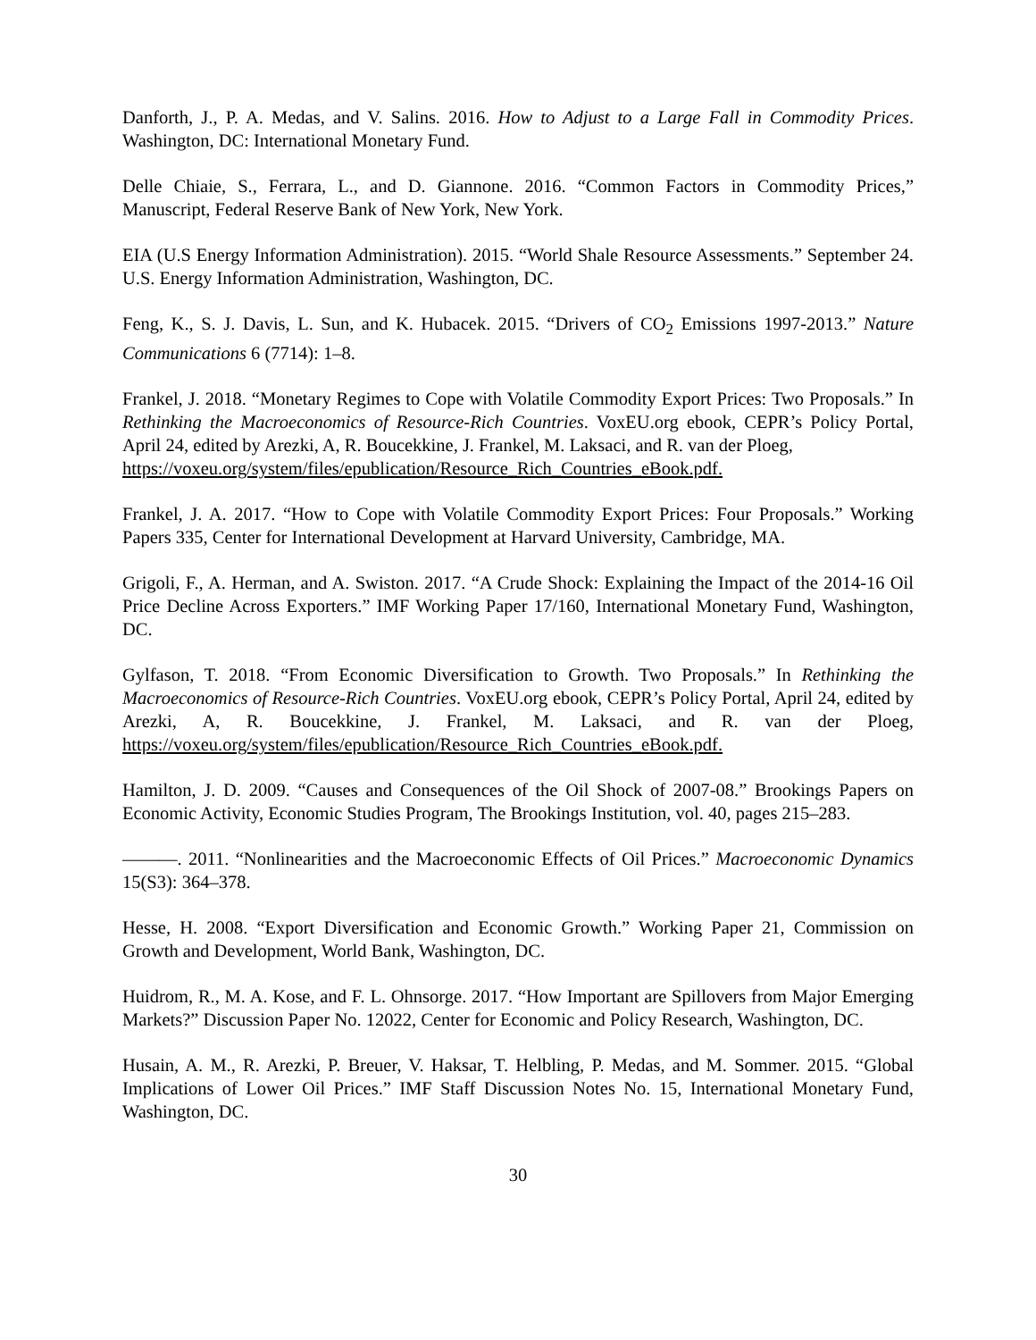Danforth, J., P. A. Medas, and V. Salins. 2016. How to Adjust to a Large Fall in Commodity Prices. Washington, DC: International Monetary Fund.
Delle Chiaie, S., Ferrara, L., and D. Giannone. 2016. “Common Factors in Commodity Prices,” Manuscript, Federal Reserve Bank of New York, New York.
EIA (U.S Energy Information Administration). 2015. “World Shale Resource Assessments.” September 24. U.S. Energy Information Administration, Washington, DC.
Feng, K., S. J. Davis, L. Sun, and K. Hubacek. 2015. “Drivers of CO<sub>2</sub> Emissions 1997-2013.” Nature Communications 6 (7714): 1–8.
Frankel, J. 2018. “Monetary Regimes to Cope with Volatile Commodity Export Prices: Two Proposals.” In Rethinking the Macroeconomics of Resource-Rich Countries. VoxEU.org ebook, CEPR’s Policy Portal, April 24, edited by Arezki, A, R. Boucekkine, J. Frankel, M. Laksaci, and R. van der Ploeg,
https://voxeu.org/system/files/epublication/Resource_Rich_Countries_eBook.pdf.
Frankel, J. A. 2017. “How to Cope with Volatile Commodity Export Prices: Four Proposals.” Working Papers 335, Center for International Development at Harvard University, Cambridge, MA.
Grigoli, F., A. Herman, and A. Swiston. 2017. “A Crude Shock: Explaining the Impact of the 2014-16 Oil Price Decline Across Exporters.” IMF Working Paper 17/160, International Monetary Fund, Washington, DC.
Gylfason, T. 2018. “From Economic Diversification to Growth. Two Proposals.” In Rethinking the Macroeconomics of Resource-Rich Countries. VoxEU.org ebook, CEPR’s Policy Portal, April 24, edited by Arezki, A, R. Boucekkine, J. Frankel, M. Laksaci, and R. van der Ploeg, https://voxeu.org/system/files/epublication/Resource_Rich_Countries_eBook.pdf.
Hamilton, J. D. 2009. “Causes and Consequences of the Oil Shock of 2007-08.” Brookings Papers on Economic Activity, Economic Studies Program, The Brookings Institution, vol. 40, pages 215–283.
———. 2011. “Nonlinearities and the Macroeconomic Effects of Oil Prices.” Macroeconomic Dynamics 15(S3): 364–378.
Hesse, H. 2008. “Export Diversification and Economic Growth.” Working Paper 21, Commission on Growth and Development, World Bank, Washington, DC.
Huidrom, R., M. A. Kose, and F. L. Ohnsorge. 2017. “How Important are Spillovers from Major Emerging Markets?” Discussion Paper No. 12022, Center for Economic and Policy Research, Washington, DC.
Husain, A. M., R. Arezki, P. Breuer, V. Haksar, T. Helbling, P. Medas, and M. Sommer. 2015. “Global Implications of Lower Oil Prices.” IMF Staff Discussion Notes No. 15, International Monetary Fund, Washington, DC.
30